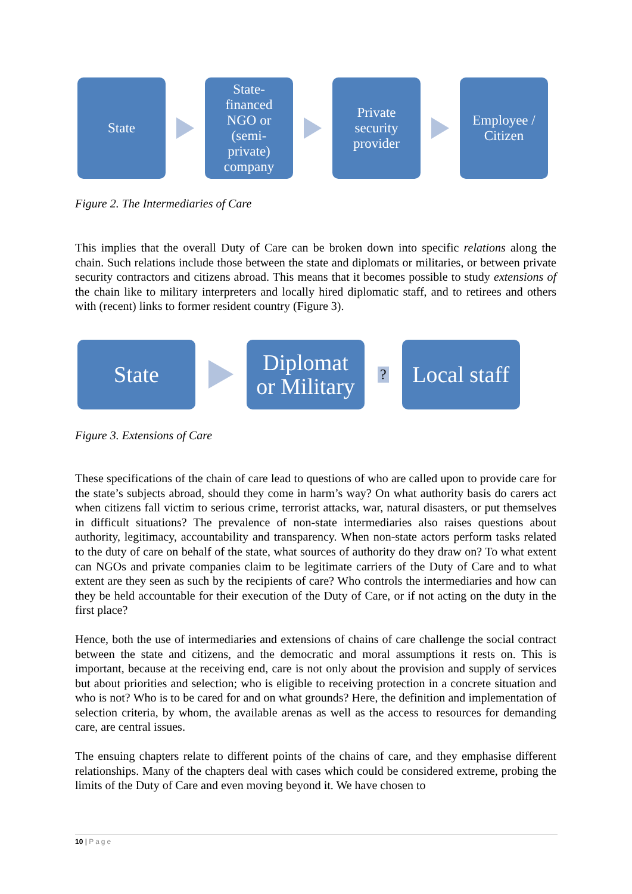State
State-
financed
NGO or
(semi-
private)
company
Private
security
provider
Employee /
Citizen
Figure 2. The Intermediaries of Care
This implies that the overall Duty of Care can be broken down into specific relations along the chain. Such relations include those between the state and diplomats or militaries, or between private security contractors and citizens abroad. This means that it becomes possible to study extensions of the chain like to military interpreters and locally hired diplomatic staff, and to retirees and others with (recent) links to former resident country (Figure 3).
State
Diplomat
or Military
?
Local staff
Figure 3. Extensions of Care
These specifications of the chain of care lead to questions of who are called upon to provide care for the state’s subjects abroad, should they come in harm’s way? On what authority basis do carers act when citizens fall victim to serious crime, terrorist attacks, war, natural disasters, or put themselves in difficult situations? The prevalence of non-state intermediaries also raises questions about authority, legitimacy, accountability and transparency. When non-state actors perform tasks related to the duty of care on behalf of the state, what sources of authority do they draw on? To what extent can NGOs and private companies claim to be legitimate carriers of the Duty of Care and to what extent are they seen as such by the recipients of care? Who controls the intermediaries and how can they be held accountable for their execution of the Duty of Care, or if not acting on the duty in the first place?
Hence, both the use of intermediaries and extensions of chains of care challenge the social contract between the state and citizens, and the democratic and moral assumptions it rests on. This is important, because at the receiving end, care is not only about the provision and supply of services but about priorities and selection; who is eligible to receiving protection in a concrete situation and who is not? Who is to be cared for and on what grounds? Here, the definition and implementation of selection criteria, by whom, the available arenas as well as the access to resources for demanding care, are central issues.
The ensuing chapters relate to different points of the chains of care, and they emphasise different relationships. Many of the chapters deal with cases which could be considered extreme, probing the limits of the Duty of Care and even moving beyond it. We have chosen to
10 | Page